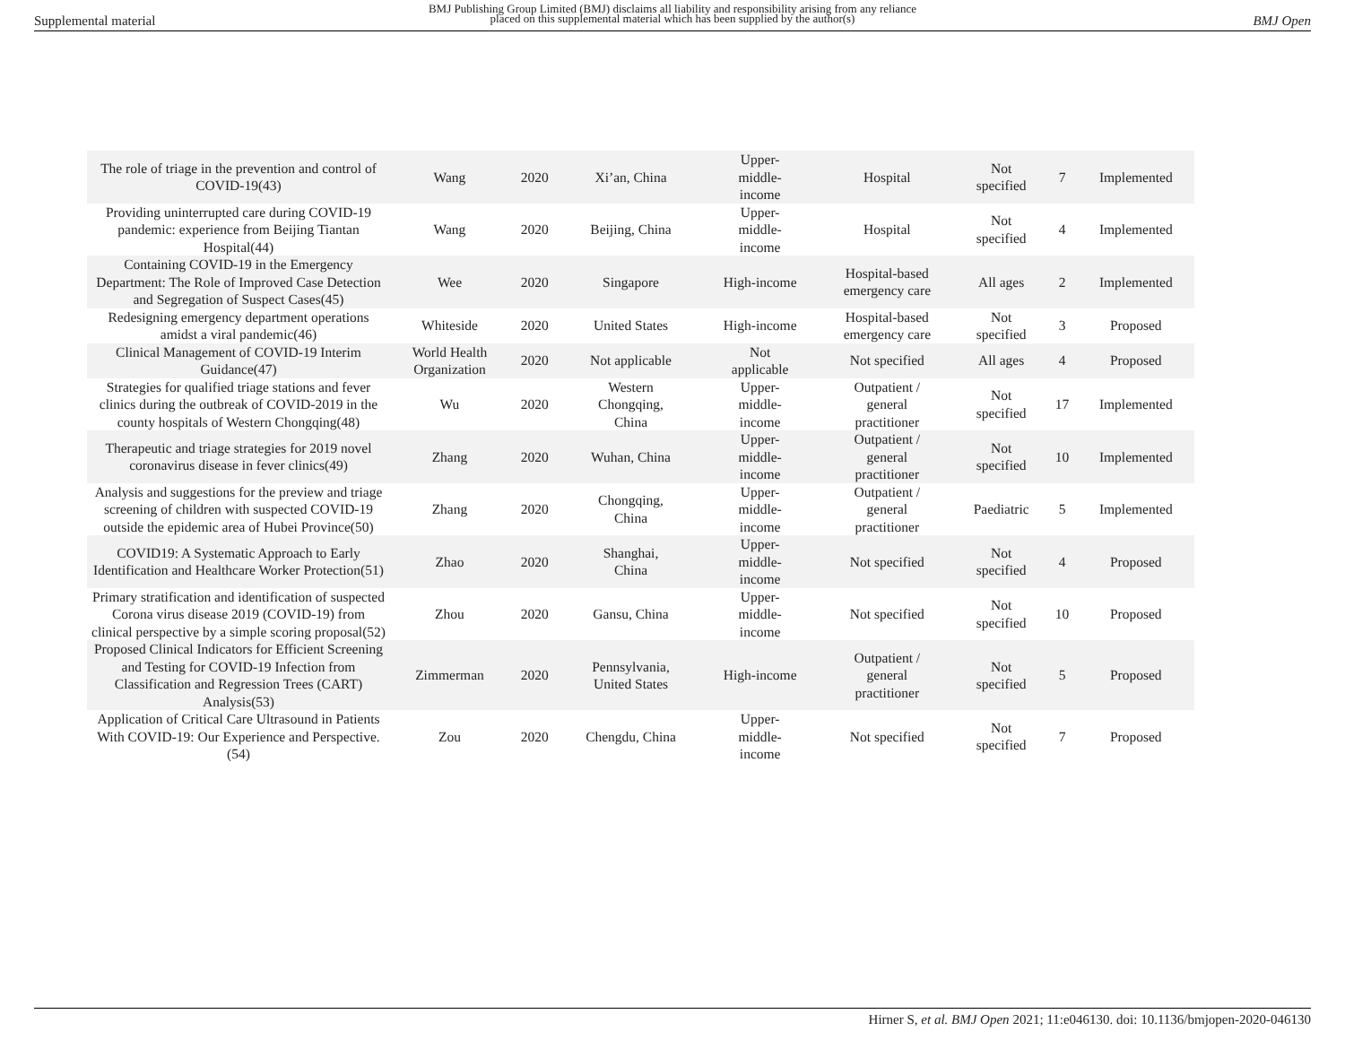Supplemental material
BMJ Publishing Group Limited (BMJ) disclaims all liability and responsibility arising from any reliance
placed on this supplemental material which has been supplied by the author(s)
BMJ Open
| The role of triage in the prevention and control of COVID-19(43) | Wang | 2020 | Xi’an, China | Upper- middle- income | Hospital | Not specified | 7 | Implemented |
| Providing uninterrupted care during COVID-19 pandemic: experience from Beijing Tiantan Hospital(44) | Wang | 2020 | Beijing, China | Upper- middle- income | Hospital | Not specified | 4 | Implemented |
| Containing COVID-19 in the Emergency Department: The Role of Improved Case Detection and Segregation of Suspect Cases(45) | Wee | 2020 | Singapore | High-income | Hospital-based emergency care | All ages | 2 | Implemented |
| Redesigning emergency department operations amidst a viral pandemic(46) | Whiteside | 2020 | United States | High-income | Hospital-based emergency care | Not specified | 3 | Proposed |
| Clinical Management of COVID-19 Interim Guidance(47) | World Health Organization | 2020 | Not applicable | Not applicable | Not specified | All ages | 4 | Proposed |
| Strategies for qualified triage stations and fever clinics during the outbreak of COVID-2019 in the county hospitals of Western Chongqing(48) | Wu | 2020 | Western Chongqing, China | Upper- middle- income | Outpatient / general practitioner | Not specified | 17 | Implemented |
| Therapeutic and triage strategies for 2019 novel coronavirus disease in fever clinics(49) | Zhang | 2020 | Wuhan, China | Upper- middle- income | Outpatient / general practitioner | Not specified | 10 | Implemented |
| Analysis and suggestions for the preview and triage screening of children with suspected COVID-19 outside the epidemic area of Hubei Province(50) | Zhang | 2020 | Chongqing, China | Upper- middle- income | Outpatient / general practitioner | Paediatric | 5 | Implemented |
| COVID19: A Systematic Approach to Early Identification and Healthcare Worker Protection(51) | Zhao | 2020 | Shanghai, China | Upper- middle- income | Not specified | Not specified | 4 | Proposed |
| Primary stratification and identification of suspected Corona virus disease 2019 (COVID-19) from clinical perspective by a simple scoring proposal(52) | Zhou | 2020 | Gansu, China | Upper- middle- income | Not specified | Not specified | 10 | Proposed |
| Proposed Clinical Indicators for Efficient Screening and Testing for COVID-19 Infection from Classification and Regression Trees (CART) Analysis(53) | Zimmerman | 2020 | Pennsylvania, United States | High-income | Outpatient / general practitioner | Not specified | 5 | Proposed |
| Application of Critical Care Ultrasound in Patients With COVID-19: Our Experience and Perspective.(54) | Zou | 2020 | Chengdu, China | Upper- middle- income | Not specified | Not specified | 7 | Proposed |
Hirner S, et al. BMJ Open 2021; 11:e046130. doi: 10.1136/bmjopen-2020-046130